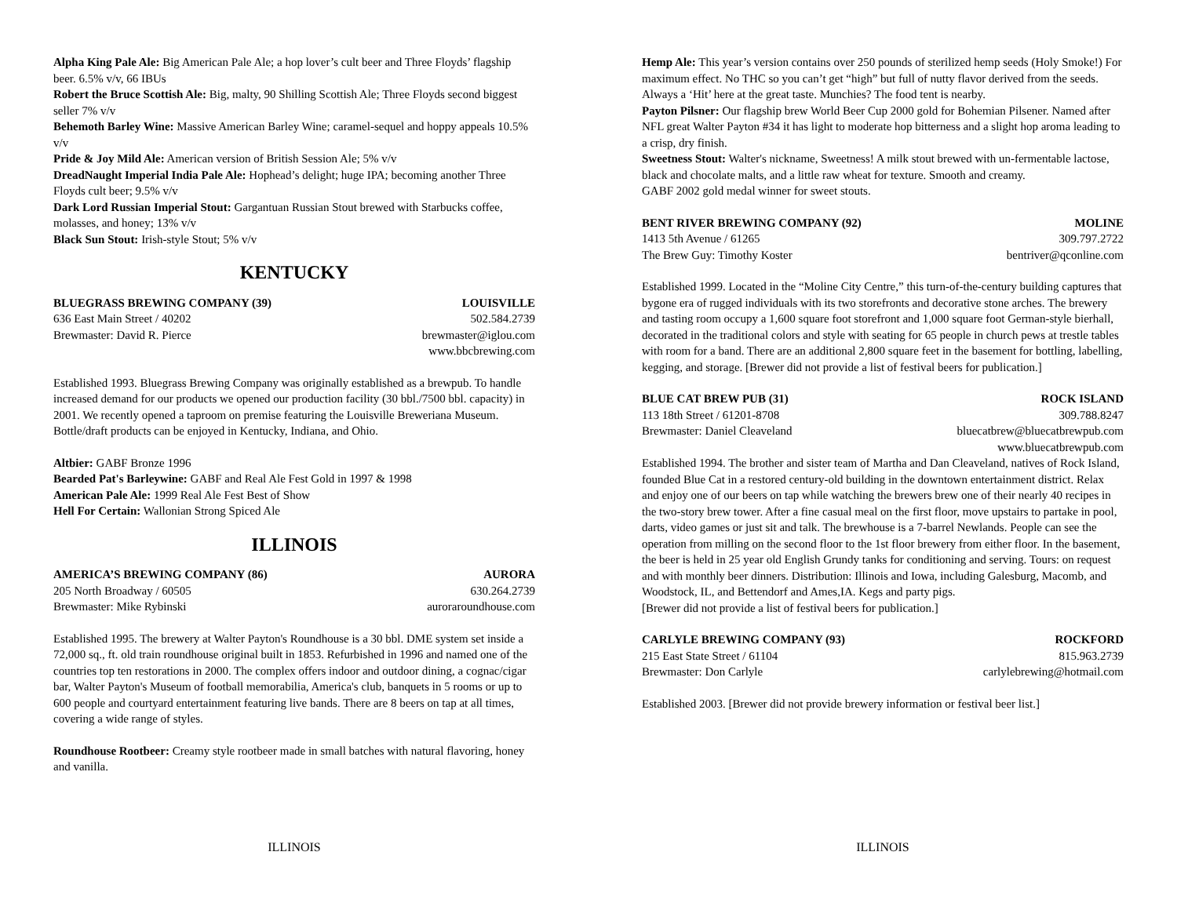Alpha King Pale Ale: Big American Pale Ale; a hop lover’s cult beer and Three Floyds’ flagship beer. 6.5% v/v, 66 IBUs
Robert the Bruce Scottish Ale: Big, malty, 90 Shilling Scottish Ale; Three Floyds second biggest seller 7% v/v
Behemoth Barley Wine: Massive American Barley Wine; caramel-sequel and hoppy appeals 10.5% v/v
Pride & Joy Mild Ale: American version of British Session Ale; 5% v/v
DreadNaught Imperial India Pale Ale: Hophead’s delight; huge IPA; becoming another Three Floyds cult beer; 9.5% v/v
Dark Lord Russian Imperial Stout: Gargantuan Russian Stout brewed with Starbucks coffee, molasses, and honey; 13% v/v
Black Sun Stout: Irish-style Stout; 5% v/v
KENTUCKY
BLUEGRASS BREWING COMPANY (39) LOUISVILLE
636 East Main Street / 40202 502.584.2739
Brewmaster: David R. Pierce brewmaster@iglou.com
www.bbcbrewing.com
Established 1993. Bluegrass Brewing Company was originally established as a brewpub. To handle increased demand for our products we opened our production facility (30 bbl./7500 bbl. capacity) in 2001. We recently opened a taproom on premise featuring the Louisville Breweriana Museum. Bottle/draft products can be enjoyed in Kentucky, Indiana, and Ohio.
Altbier: GABF Bronze 1996
Bearded Pat's Barleywine: GABF and Real Ale Fest Gold in 1997 & 1998
American Pale Ale: 1999 Real Ale Fest Best of Show
Hell For Certain: Wallonian Strong Spiced Ale
ILLINOIS
AMERICA’S BREWING COMPANY (86) AURORA
205 North Broadway / 60505 630.264.2739
Brewmaster: Mike Rybinski auroraroundhouse.com
Established 1995. The brewery at Walter Payton's Roundhouse is a 30 bbl. DME system set inside a 72,000 sq., ft. old train roundhouse original built in 1853. Refurbished in 1996 and named one of the countries top ten restorations in 2000. The complex offers indoor and outdoor dining, a cognac/cigar bar, Walter Payton's Museum of football memorabilia, America's club, banquets in 5 rooms or up to 600 people and courtyard entertainment featuring live bands. There are 8 beers on tap at all times, covering a wide range of styles.
Roundhouse Rootbeer: Creamy style rootbeer made in small batches with natural flavoring, honey and vanilla.
ILLINOIS
Hemp Ale: This year’s version contains over 250 pounds of sterilized hemp seeds (Holy Smoke!) For maximum effect. No THC so you can’t get “high” but full of nutty flavor derived from the seeds. Always a ‘Hit’ here at the great taste. Munchies? The food tent is nearby.
Payton Pilsner: Our flagship brew World Beer Cup 2000 gold for Bohemian Pilsener. Named after NFL great Walter Payton #34 it has light to moderate hop bitterness and a slight hop aroma leading to a crisp, dry finish.
Sweetness Stout: Walter's nickname, Sweetness! A milk stout brewed with un-fermentable lactose, black and chocolate malts, and a little raw wheat for texture. Smooth and creamy.
GABF 2002 gold medal winner for sweet stouts.
BENT RIVER BREWING COMPANY (92) MOLINE
1413 5th Avenue / 61265 309.797.2722
The Brew Guy: Timothy Koster bentriver@qconline.com
Established 1999. Located in the “Moline City Centre,” this turn-of-the-century building captures that bygone era of rugged individuals with its two storefronts and decorative stone arches. The brewery and tasting room occupy a 1,600 square foot storefront and 1,000 square foot German-style bierhall, decorated in the traditional colors and style with seating for 65 people in church pews at trestle tables with room for a band. There are an additional 2,800 square feet in the basement for bottling, labelling, kegging, and storage. [Brewer did not provide a list of festival beers for publication.]
BLUE CAT BREW PUB (31) ROCK ISLAND
113 18th Street / 61201-8708 309.788.8247
Brewmaster: Daniel Cleaveland bluecatbrew@bluecatbrewpub.com
www.bluecatbrewpub.com
Established 1994. The brother and sister team of Martha and Dan Cleaveland, natives of Rock Island, founded Blue Cat in a restored century-old building in the downtown entertainment district. Relax and enjoy one of our beers on tap while watching the brewers brew one of their nearly 40 recipes in the two-story brew tower. After a fine casual meal on the first floor, move upstairs to partake in pool, darts, video games or just sit and talk. The brewhouse is a 7-barrel Newlands. People can see the operation from milling on the second floor to the 1st floor brewery from either floor. In the basement, the beer is held in 25 year old English Grundy tanks for conditioning and serving. Tours: on request and with monthly beer dinners. Distribution: Illinois and Iowa, including Galesburg, Macomb, and Woodstock, IL, and Bettendorf and Ames,IA. Kegs and party pigs.
[Brewer did not provide a list of festival beers for publication.]
CARLYLE BREWING COMPANY (93) ROCKFORD
215 East State Street / 61104 815.963.2739
Brewmaster: Don Carlyle carlylebrewing@hotmail.com
Established 2003. [Brewer did not provide brewery information or festival beer list.]
ILLINOIS